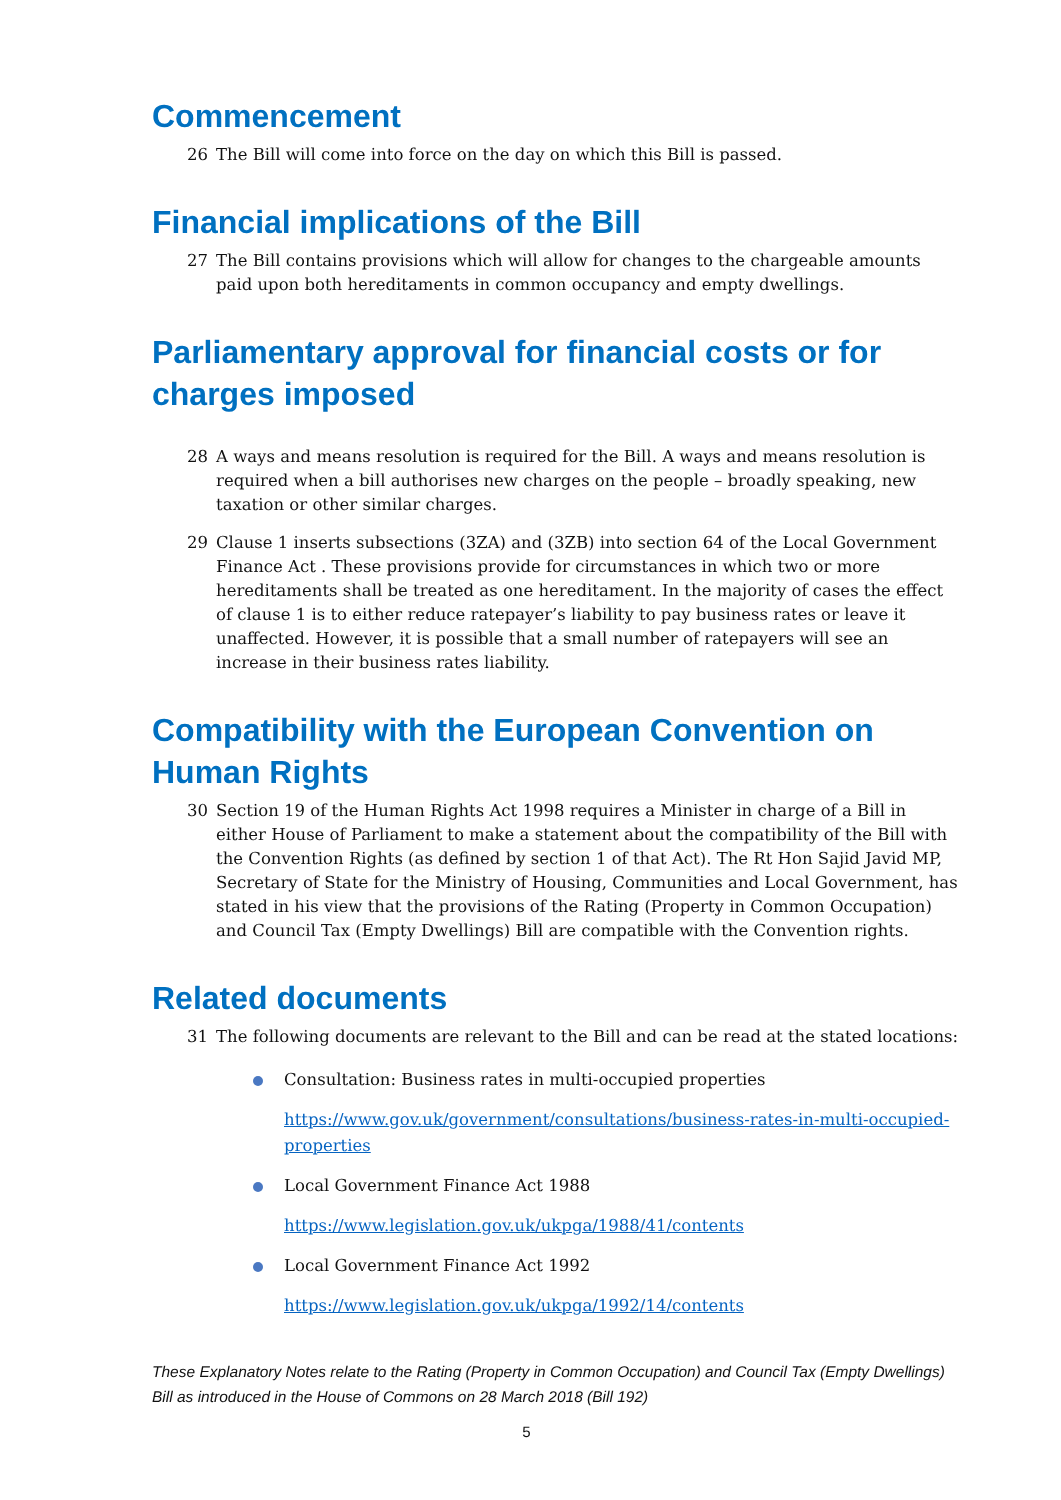Commencement
26 The Bill will come into force on the day on which this Bill is passed.
Financial implications of the Bill
27 The Bill contains provisions which will allow for changes to the chargeable amounts paid upon both hereditaments in common occupancy and empty dwellings.
Parliamentary approval for financial costs or for charges imposed
28 A ways and means resolution is required for the Bill. A ways and means resolution is required when a bill authorises new charges on the people – broadly speaking, new taxation or other similar charges.
29 Clause 1 inserts subsections (3ZA) and (3ZB) into section 64 of the Local Government Finance Act . These provisions provide for circumstances in which two or more hereditaments shall be treated as one hereditament. In the majority of cases the effect of clause 1 is to either reduce ratepayer’s liability to pay business rates or leave it unaffected. However, it is possible that a small number of ratepayers will see an increase in their business rates liability.
Compatibility with the European Convention on Human Rights
30 Section 19 of the Human Rights Act 1998 requires a Minister in charge of a Bill in either House of Parliament to make a statement about the compatibility of the Bill with the Convention Rights (as defined by section 1 of that Act). The Rt Hon Sajid Javid MP, Secretary of State for the Ministry of Housing, Communities and Local Government, has stated in his view that the provisions of the Rating (Property in Common Occupation) and Council Tax (Empty Dwellings) Bill are compatible with the Convention rights.
Related documents
31 The following documents are relevant to the Bill and can be read at the stated locations:
Consultation: Business rates in multi-occupied properties
https://www.gov.uk/government/consultations/business-rates-in-multi-occupied-properties
Local Government Finance Act 1988
https://www.legislation.gov.uk/ukpga/1988/41/contents
Local Government Finance Act 1992
https://www.legislation.gov.uk/ukpga/1992/14/contents
These Explanatory Notes relate to the Rating (Property in Common Occupation) and Council Tax (Empty Dwellings) Bill as introduced in the House of Commons on 28 March 2018 (Bill 192)
5